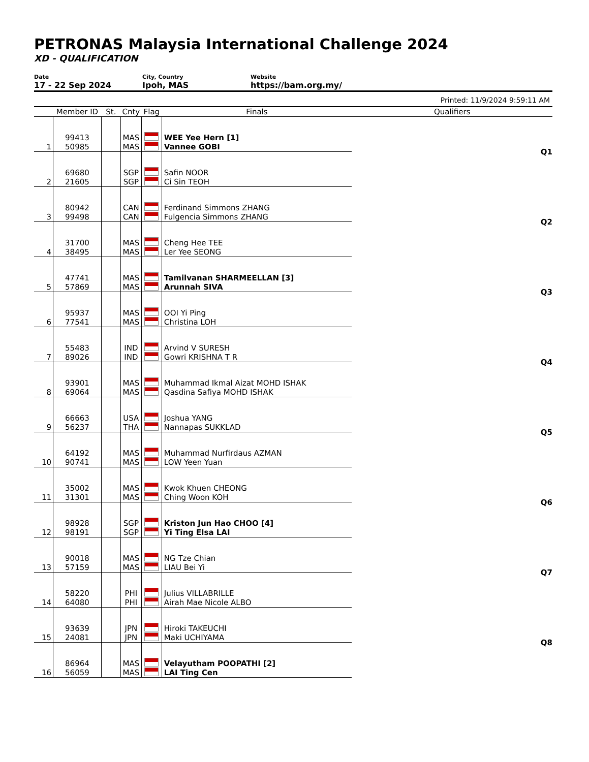PETRONAS Malaysia International Challenge 2024
XD - QUALIFICATION
Date
17 - 22 Sep 2024
City, Country
Ipoh, MAS
Website
https://bam.org.my/
Printed: 11/9/2024 9:59:11 AM
| | Member ID | St. | Cnty | Flag | Finals | Qualifiers |
| --- | --- | --- | --- | --- | --- | --- |
| 1 | 99413 50985 | | MAS MAS | | WEE Yee Hern [1] Vannee GOBI | Q1 |
| 2 | 69680 21605 | | SGP SGP | | Safin NOOR Ci Sin TEOH | |
| 3 | 80942 99498 | | CAN CAN | | Ferdinand Simmons ZHANG Fulgencia Simmons ZHANG | Q2 |
| 4 | 31700 38495 | | MAS MAS | | Cheng Hee TEE Ler Yee SEONG | |
| 5 | 47741 57869 | | MAS MAS | | Tamilvanan SHARMEELLAN [3] Arunnah SIVA | Q3 |
| 6 | 95937 77541 | | MAS MAS | | OOI Yi Ping Christina LOH | |
| 7 | 55483 89026 | | IND IND | | Arvind V SURESH Gowri KRISHNA T R | Q4 |
| 8 | 93901 69064 | | MAS MAS | | Muhammad Ikmal Aizat MOHD ISHAK Qasdina Safiya MOHD ISHAK | |
| 9 | 66663 56237 | | USA THA | | Joshua YANG Nannapas SUKKLAD | Q5 |
| 10 | 64192 90741 | | MAS MAS | | Muhammad Nurfirdaus AZMAN LOW Yeen Yuan | |
| 11 | 35002 31301 | | MAS MAS | | Kwok Khuen CHEONG Ching Woon KOH | Q6 |
| 12 | 98928 98191 | | SGP SGP | | Kriston Jun Hao CHOO [4] Yi Ting Elsa LAI | |
| 13 | 90018 57159 | | MAS MAS | | NG Tze Chian LIAU Bei Yi | Q7 |
| 14 | 58220 64080 | | PHI PHI | | Julius VILLABRILLE Airah Mae Nicole ALBO | |
| 15 | 93639 24081 | | JPN JPN | | Hiroki TAKEUCHI Maki UCHIYAMA | Q8 |
| 16 | 86964 56059 | | MAS MAS | | Velayutham POOPATHI [2] LAI Ting Cen | |